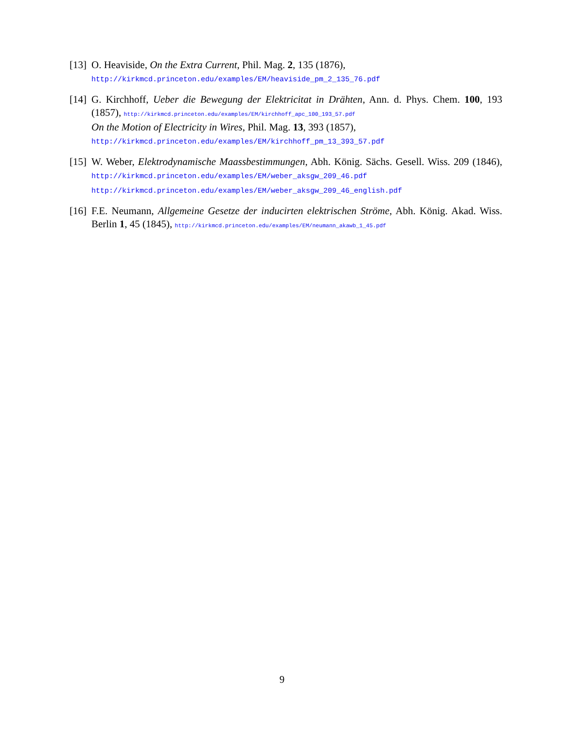[13]
O. Heaviside, On the Extra Current, Phil. Mag. 2, 135 (1876),
http://kirkmcd.princeton.edu/examples/EM/heaviside_pm_2_135_76.pdf
[14]
G. Kirchhoff, Ueber die Bewegung der Elektricitat in Drähten, Ann. d. Phys. Chem. 100, 193 (1857), http://kirkmcd.princeton.edu/examples/EM/kirchhoff_apc_100_193_57.pdf
On the Motion of Electricity in Wires, Phil. Mag. 13, 393 (1857),
http://kirkmcd.princeton.edu/examples/EM/kirchhoff_pm_13_393_57.pdf
[15]
W. Weber, Elektrodynamische Maassbestimmungen, Abh. König. Sächs. Gesell. Wiss. 209 (1846), http://kirkmcd.princeton.edu/examples/EM/weber_aksgw_209_46.pdf
http://kirkmcd.princeton.edu/examples/EM/weber_aksgw_209_46_english.pdf
[16]
F.E. Neumann, Allgemeine Gesetze der inducirten elektrischen Ströme, Abh. König. Akad. Wiss. Berlin 1, 45 (1845), http://kirkmcd.princeton.edu/examples/EM/neumann_akawb_1_45.pdf
9